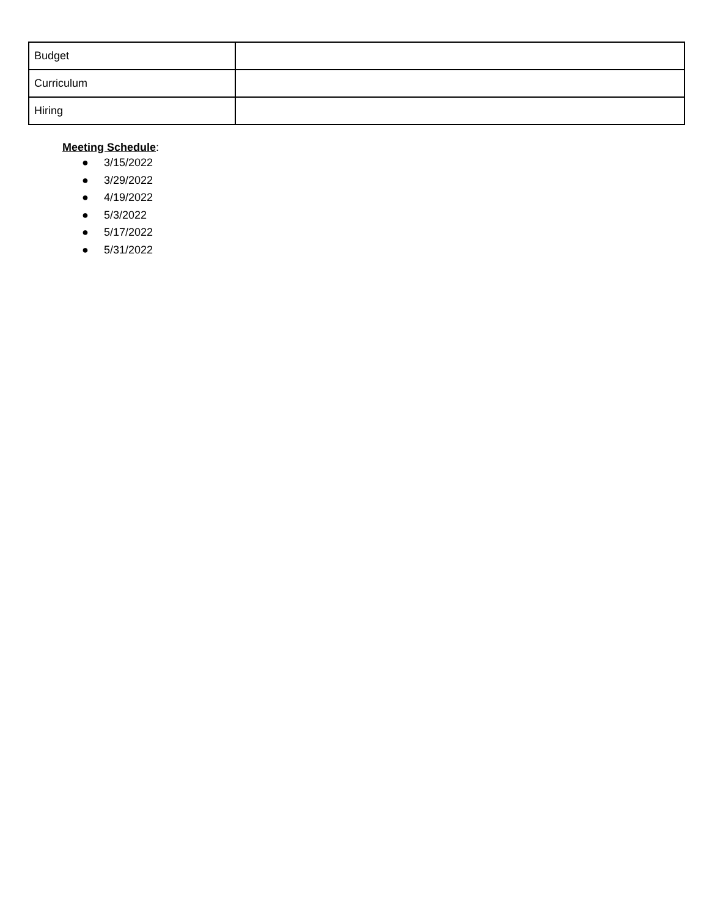| Budget | |
| Curriculum | |
| Hiring | |
Meeting Schedule:
● 3/15/2022
● 3/29/2022
● 4/19/2022
● 5/3/2022
● 5/17/2022
● 5/31/2022